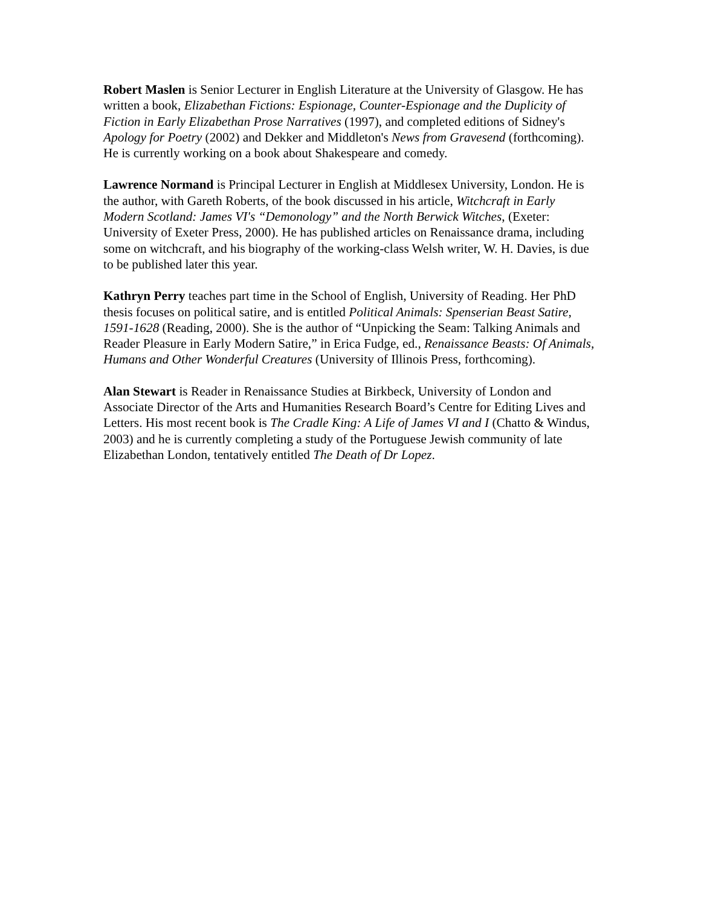Robert Maslen is Senior Lecturer in English Literature at the University of Glasgow. He has written a book, Elizabethan Fictions: Espionage, Counter-Espionage and the Duplicity of Fiction in Early Elizabethan Prose Narratives (1997), and completed editions of Sidney's Apology for Poetry (2002) and Dekker and Middleton's News from Gravesend (forthcoming). He is currently working on a book about Shakespeare and comedy.
Lawrence Normand is Principal Lecturer in English at Middlesex University, London. He is the author, with Gareth Roberts, of the book discussed in his article, Witchcraft in Early Modern Scotland: James VI's “Demonology” and the North Berwick Witches, (Exeter: University of Exeter Press, 2000). He has published articles on Renaissance drama, including some on witchcraft, and his biography of the working-class Welsh writer, W. H. Davies, is due to be published later this year.
Kathryn Perry teaches part time in the School of English, University of Reading. Her PhD thesis focuses on political satire, and is entitled Political Animals: Spenserian Beast Satire, 1591-1628 (Reading, 2000). She is the author of “Unpicking the Seam: Talking Animals and Reader Pleasure in Early Modern Satire,” in Erica Fudge, ed., Renaissance Beasts: Of Animals, Humans and Other Wonderful Creatures (University of Illinois Press, forthcoming).
Alan Stewart is Reader in Renaissance Studies at Birkbeck, University of London and Associate Director of the Arts and Humanities Research Board’s Centre for Editing Lives and Letters. His most recent book is The Cradle King: A Life of James VI and I (Chatto & Windus, 2003) and he is currently completing a study of the Portuguese Jewish community of late Elizabethan London, tentatively entitled The Death of Dr Lopez.